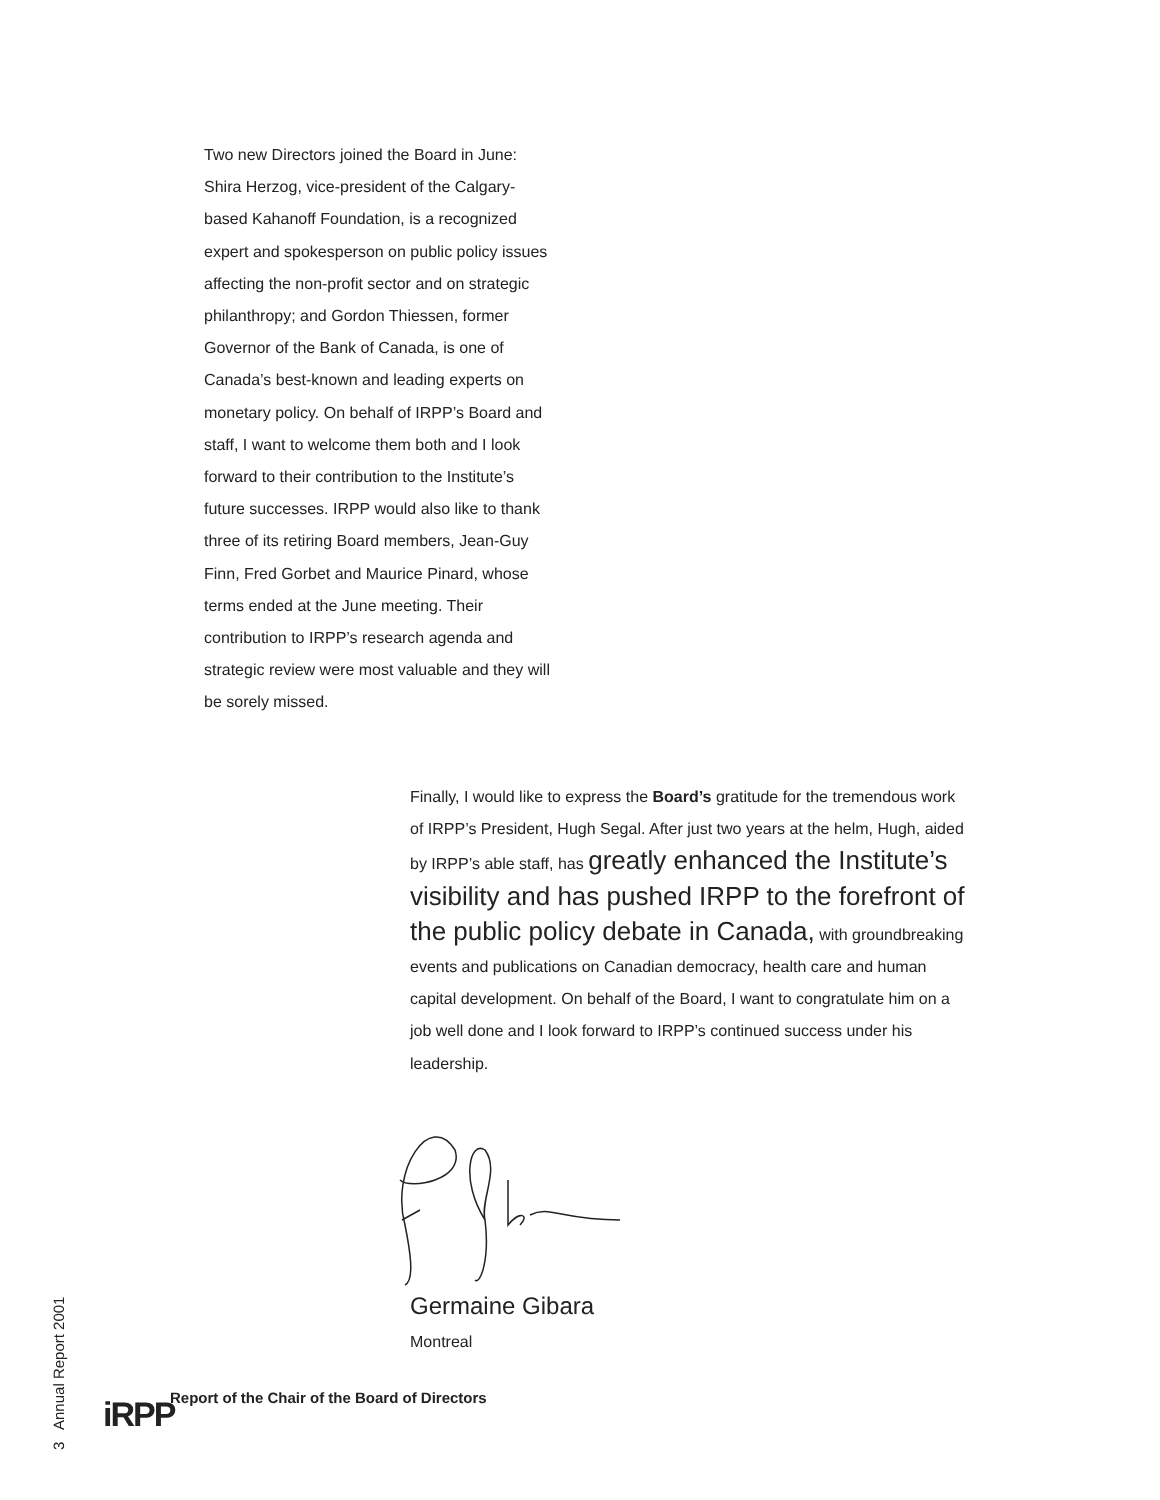Two new Directors joined the Board in June: Shira Herzog, vice-president of the Calgary-based Kahanoff Foundation, is a recognized expert and spokesperson on public policy issues affecting the non-profit sector and on strategic philanthropy; and Gordon Thiessen, former Governor of the Bank of Canada, is one of Canada’s best-known and leading experts on monetary policy. On behalf of IRPP’s Board and staff, I want to welcome them both and I look forward to their contribution to the Institute’s future successes. IRPP would also like to thank three of its retiring Board members, Jean-Guy Finn, Fred Gorbet and Maurice Pinard, whose terms ended at the June meeting. Their contribution to IRPP’s research agenda and strategic review were most valuable and they will be sorely missed.
Finally, I would like to express the Board’s gratitude for the tremendous work of IRPP’s President, Hugh Segal. After just two years at the helm, Hugh, aided by IRPP’s able staff, has greatly enhanced the Institute’s visibility and has pushed IRPP to the forefront of the public policy debate in Canada, with groundbreaking events and publications on Canadian democracy, health care and human capital development. On behalf of the Board, I want to congratulate him on a job well done and I look forward to IRPP’s continued success under his leadership.
Germaine Gibara
Montreal
3 Annual Report 2001
iRPP
Report of the Chair of the Board of Directors